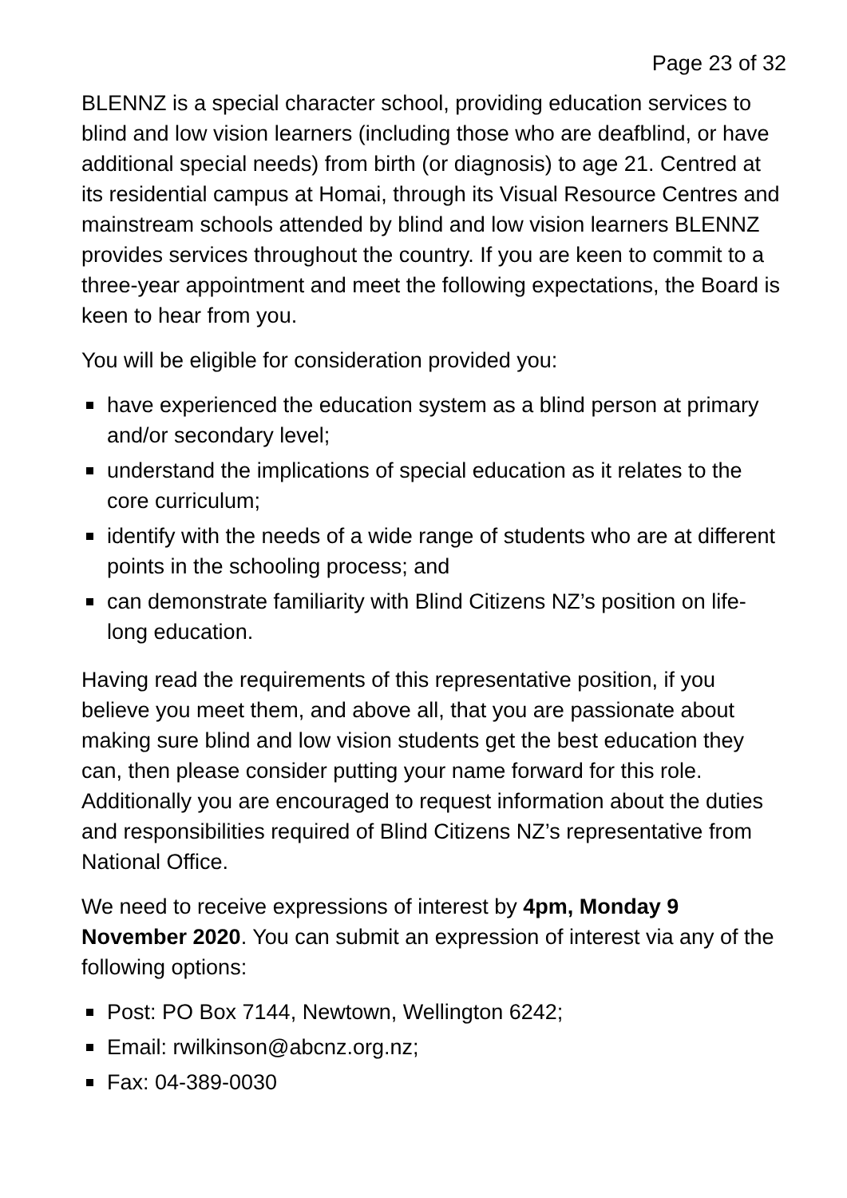Page 23 of 32
BLENNZ is a special character school, providing education services to blind and low vision learners (including those who are deafblind, or have additional special needs) from birth (or diagnosis) to age 21. Centred at its residential campus at Homai, through its Visual Resource Centres and mainstream schools attended by blind and low vision learners BLENNZ provides services throughout the country. If you are keen to commit to a three-year appointment and meet the following expectations, the Board is keen to hear from you.
You will be eligible for consideration provided you:
have experienced the education system as a blind person at primary and/or secondary level;
understand the implications of special education as it relates to the core curriculum;
identify with the needs of a wide range of students who are at different points in the schooling process; and
can demonstrate familiarity with Blind Citizens NZ’s position on life-long education.
Having read the requirements of this representative position, if you believe you meet them, and above all, that you are passionate about making sure blind and low vision students get the best education they can, then please consider putting your name forward for this role. Additionally you are encouraged to request information about the duties and responsibilities required of Blind Citizens NZ’s representative from National Office.
We need to receive expressions of interest by 4pm, Monday 9 November 2020. You can submit an expression of interest via any of the following options:
Post: PO Box 7144, Newtown, Wellington 6242;
Email: rwilkinson@abcnz.org.nz;
Fax: 04-389-0030